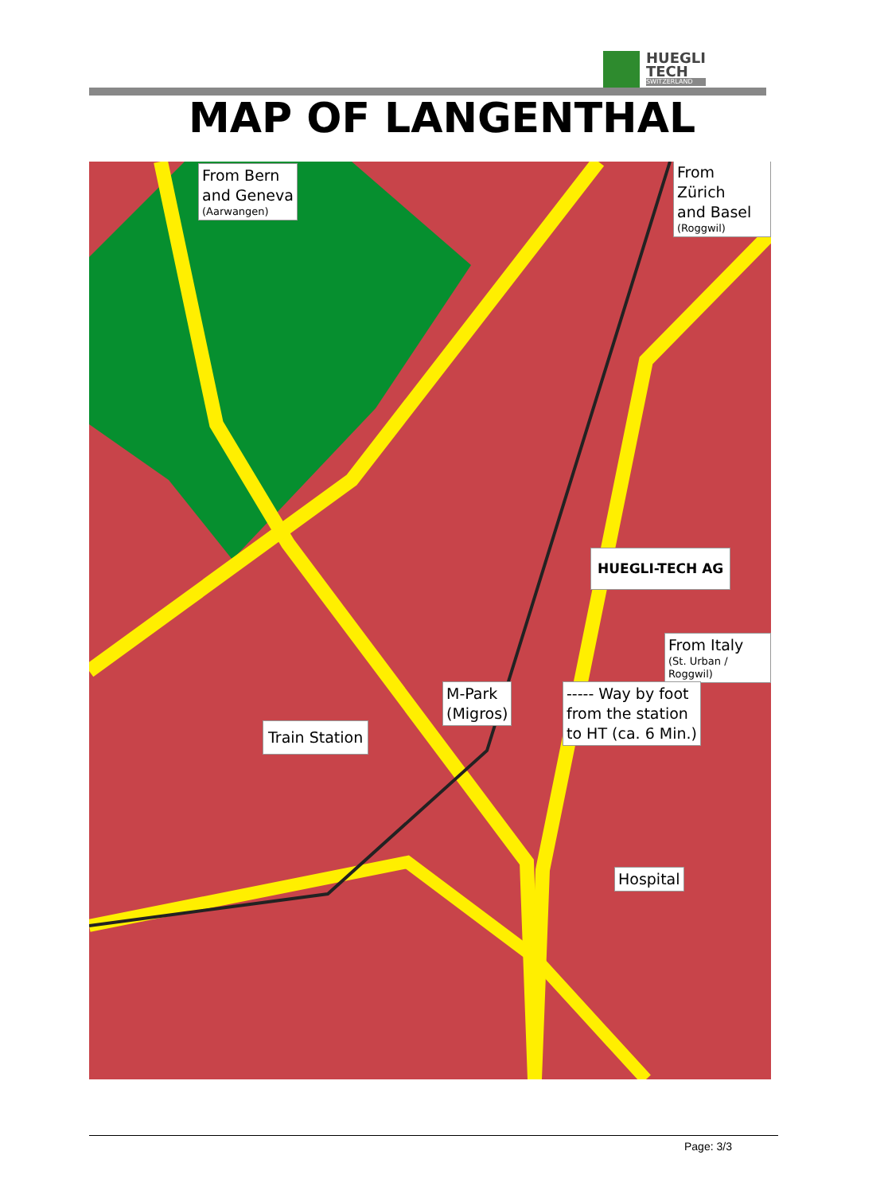HUEGLI
TECH
SWITZERLAND
MAP OF LANGENTHAL
From Bern
and Geneva
(Aarwangen)
From Zürich
and Basel
(Roggwil)
HUEGLI-TECH AG
From Italy
(St. Urban / Roggwil)
M-Park
(Migros)
----- Way by foot
from the station
to HT (ca. 6 Min.)
Train Station
Hospital
Page: 3/3